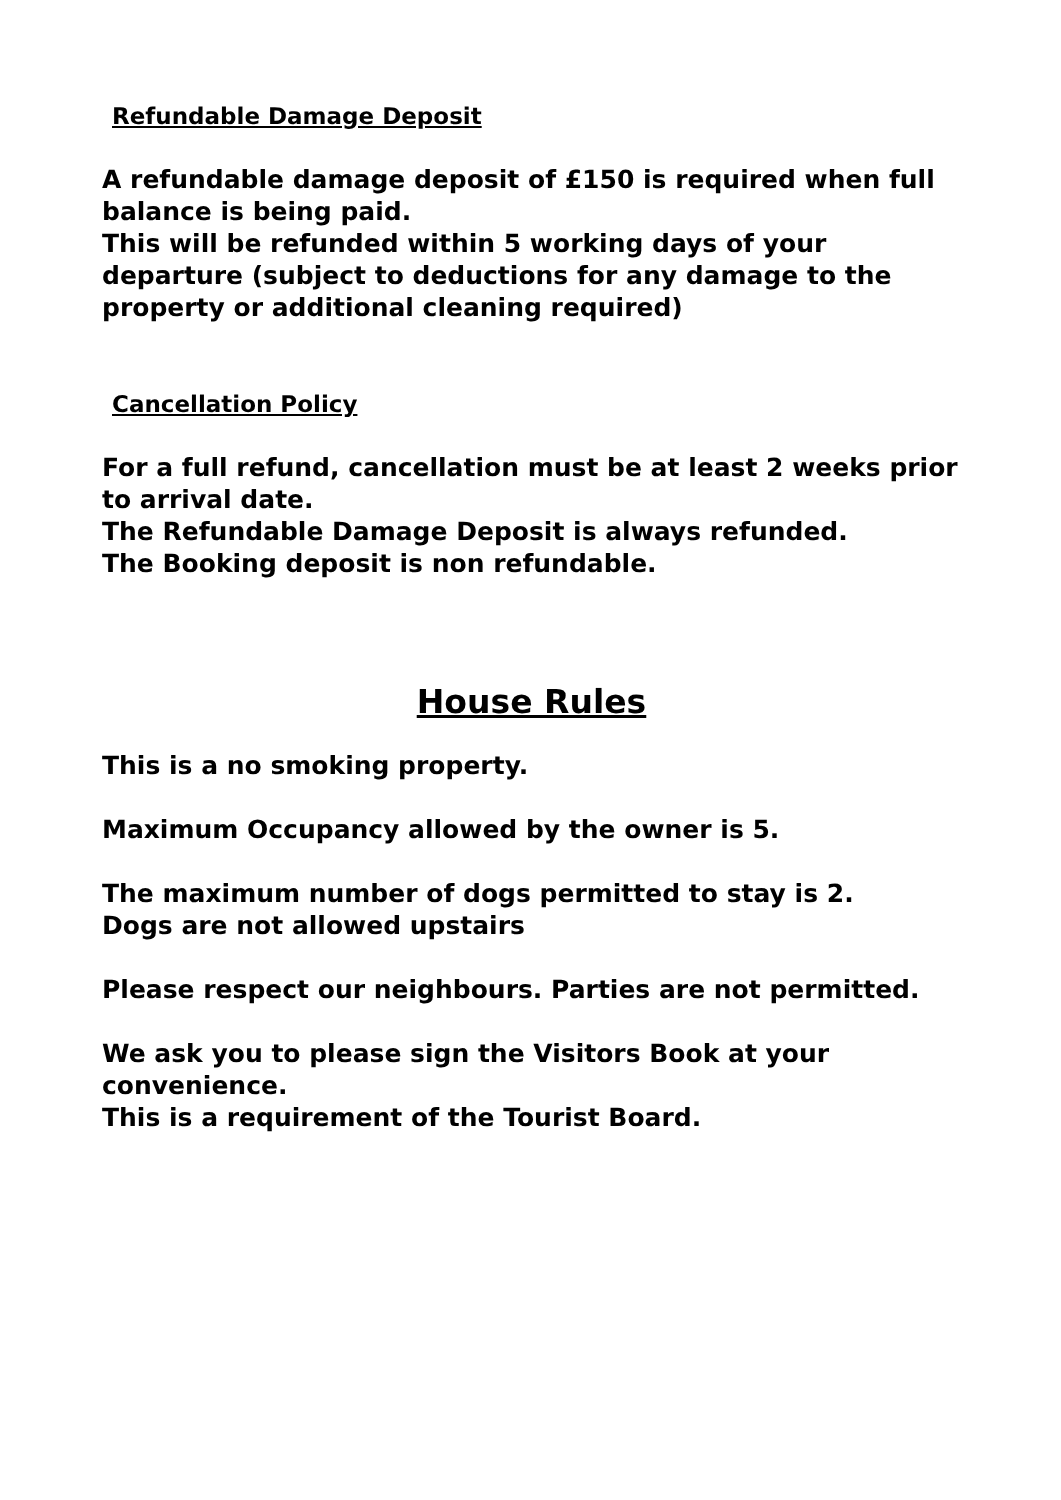Refundable Damage Deposit
A refundable damage deposit of £150 is required when full balance is being paid.
This will be refunded within 5 working days of your departure (subject to deductions for any damage to the property or additional cleaning required)
Cancellation Policy
For a full refund, cancellation must be at least 2 weeks prior to arrival date.
The Refundable Damage Deposit is always refunded.
The Booking deposit is non refundable.
House Rules
This is a no smoking property.
Maximum Occupancy allowed by the owner is 5.
The maximum number of dogs permitted to stay is 2.
Dogs are not allowed upstairs
Please respect our neighbours. Parties are not permitted.
We ask you to please sign the Visitors Book at your convenience.
This is a requirement of the Tourist Board.